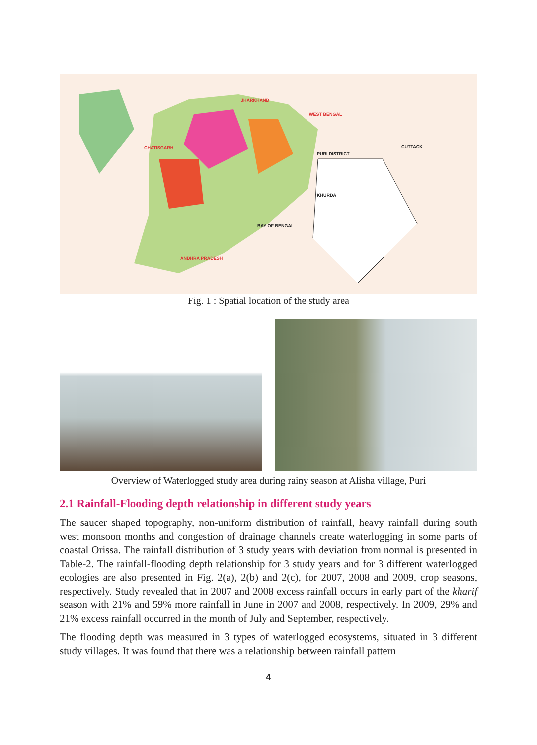JHARKHAND
WEST BENGAL
CHATISGARH
PURI DISTRICT
CUTTACK
KHURDA
BAY OF BENGAL
ANDHRA PRADESH
Fig. 1 : Spatial location of the study area
Overview of Waterlogged study area during rainy season at Alisha village, Puri
2.1 Rainfall-Flooding depth relationship in different study years
The saucer shaped topography, non-uniform distribution of rainfall, heavy rainfall during south west monsoon months and congestion of drainage channels create waterlogging in some parts of coastal Orissa. The rainfall distribution of 3 study years with deviation from normal is presented in Table-2. The rainfall-flooding depth relationship for 3 study years and for 3 different waterlogged ecologies are also presented in Fig. 2(a), 2(b) and 2(c), for 2007, 2008 and 2009, crop seasons, respectively. Study revealed that in 2007 and 2008 excess rainfall occurs in early part of the kharif season with 21% and 59% more rainfall in June in 2007 and 2008, respectively. In 2009, 29% and 21% excess rainfall occurred in the month of July and September, respectively.
The flooding depth was measured in 3 types of waterlogged ecosystems, situated in 3 different study villages. It was found that there was a relationship between rainfall pattern
4